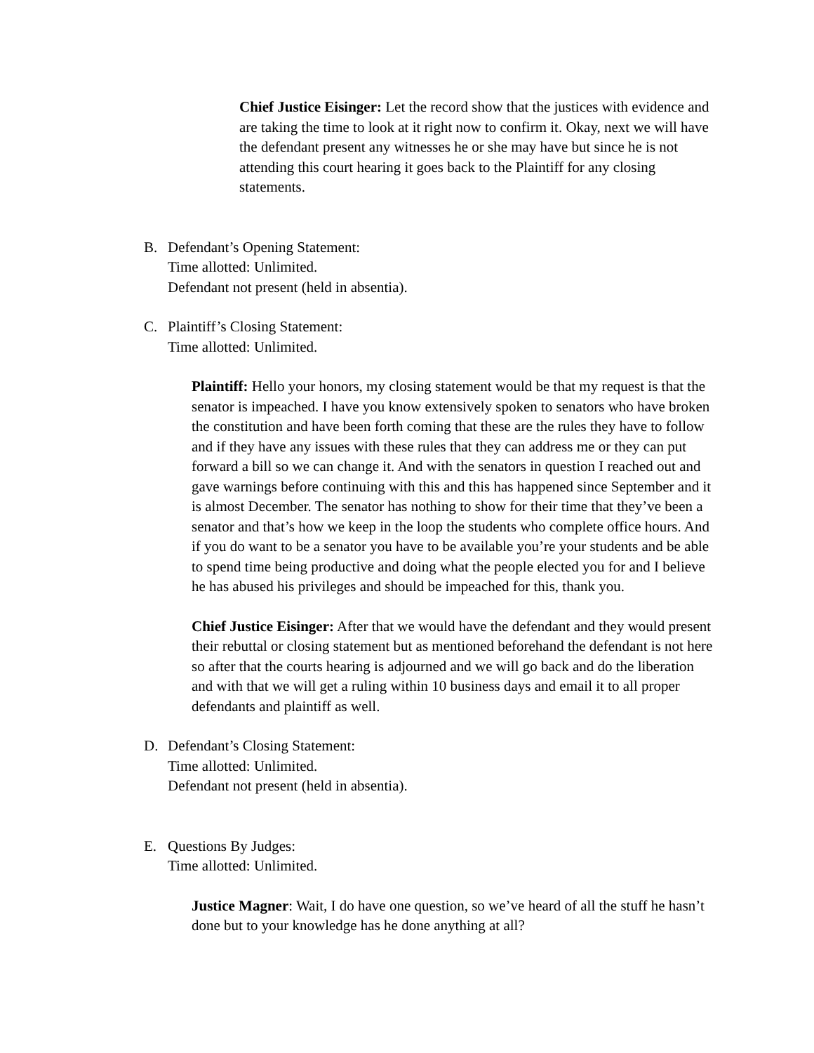Chief Justice Eisinger: Let the record show that the justices with evidence and are taking the time to look at it right now to confirm it. Okay, next we will have the defendant present any witnesses he or she may have but since he is not attending this court hearing it goes back to the Plaintiff for any closing statements.
B. Defendant’s Opening Statement:
Time allotted: Unlimited.
Defendant not present (held in absentia).
C. Plaintiff’s Closing Statement:
Time allotted: Unlimited.
Plaintiff: Hello your honors, my closing statement would be that my request is that the senator is impeached. I have you know extensively spoken to senators who have broken the constitution and have been forth coming that these are the rules they have to follow and if they have any issues with these rules that they can address me or they can put forward a bill so we can change it. And with the senators in question I reached out and gave warnings before continuing with this and this has happened since September and it is almost December. The senator has nothing to show for their time that they’ve been a senator and that’s how we keep in the loop the students who complete office hours. And if you do want to be a senator you have to be available you’re your students and be able to spend time being productive and doing what the people elected you for and I believe he has abused his privileges and should be impeached for this, thank you.
Chief Justice Eisinger: After that we would have the defendant and they would present their rebuttal or closing statement but as mentioned beforehand the defendant is not here so after that the courts hearing is adjourned and we will go back and do the liberation and with that we will get a ruling within 10 business days and email it to all proper defendants and plaintiff as well.
D. Defendant’s Closing Statement:
Time allotted: Unlimited.
Defendant not present (held in absentia).
E. Questions By Judges:
Time allotted: Unlimited.
Justice Magner: Wait, I do have one question, so we’ve heard of all the stuff he hasn’t done but to your knowledge has he done anything at all?